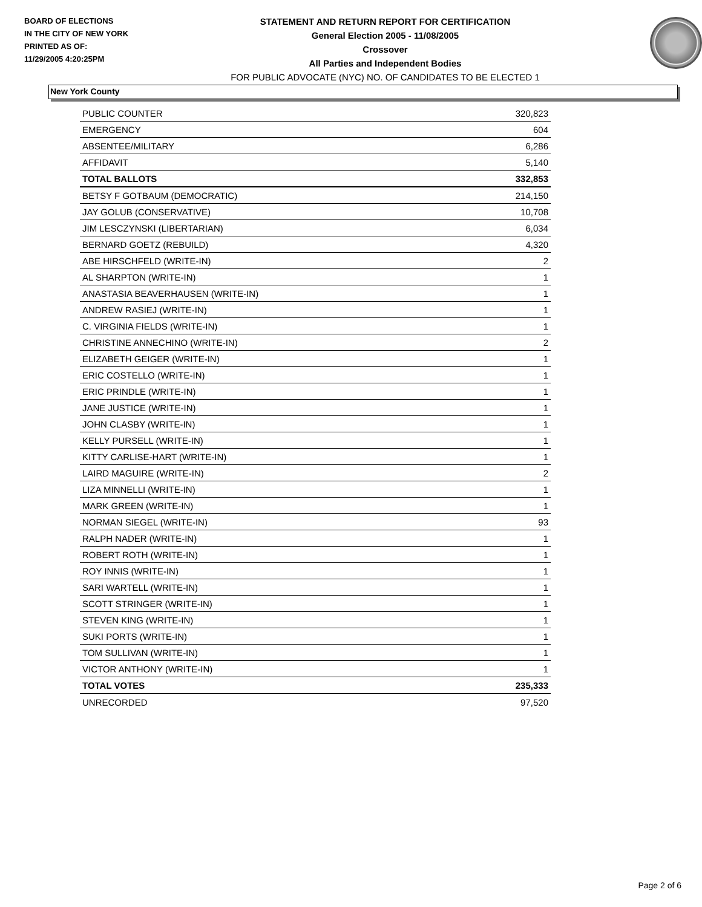BOARD OF ELECTIONS
IN THE CITY OF NEW YORK
PRINTED AS OF:
11/29/2005 4:20:25PM
STATEMENT AND RETURN REPORT FOR CERTIFICATION
General Election 2005 - 11/08/2005
Crossover
All Parties and Independent Bodies
FOR PUBLIC ADVOCATE (NYC) NO. OF CANDIDATES TO BE ELECTED 1
New York County
| PUBLIC COUNTER | 320,823 |
| EMERGENCY | 604 |
| ABSENTEE/MILITARY | 6,286 |
| AFFIDAVIT | 5,140 |
| TOTAL BALLOTS | 332,853 |
| BETSY F GOTBAUM (DEMOCRATIC) | 214,150 |
| JAY GOLUB (CONSERVATIVE) | 10,708 |
| JIM LESCZYNSKI (LIBERTARIAN) | 6,034 |
| BERNARD GOETZ (REBUILD) | 4,320 |
| ABE HIRSCHFELD (WRITE-IN) | 2 |
| AL SHARPTON (WRITE-IN) | 1 |
| ANASTASIA BEAVERHAUSEN (WRITE-IN) | 1 |
| ANDREW RASIEJ (WRITE-IN) | 1 |
| C. VIRGINIA FIELDS (WRITE-IN) | 1 |
| CHRISTINE ANNECHINO (WRITE-IN) | 2 |
| ELIZABETH GEIGER (WRITE-IN) | 1 |
| ERIC COSTELLO (WRITE-IN) | 1 |
| ERIC PRINDLE (WRITE-IN) | 1 |
| JANE JUSTICE (WRITE-IN) | 1 |
| JOHN CLASBY (WRITE-IN) | 1 |
| KELLY PURSELL (WRITE-IN) | 1 |
| KITTY CARLISE-HART (WRITE-IN) | 1 |
| LAIRD MAGUIRE (WRITE-IN) | 2 |
| LIZA MINNELLI (WRITE-IN) | 1 |
| MARK GREEN (WRITE-IN) | 1 |
| NORMAN SIEGEL (WRITE-IN) | 93 |
| RALPH NADER (WRITE-IN) | 1 |
| ROBERT ROTH (WRITE-IN) | 1 |
| ROY INNIS (WRITE-IN) | 1 |
| SARI WARTELL (WRITE-IN) | 1 |
| SCOTT STRINGER (WRITE-IN) | 1 |
| STEVEN KING (WRITE-IN) | 1 |
| SUKI PORTS (WRITE-IN) | 1 |
| TOM SULLIVAN (WRITE-IN) | 1 |
| VICTOR ANTHONY (WRITE-IN) | 1 |
| TOTAL VOTES | 235,333 |
| UNRECORDED | 97,520 |
Page 2 of 6